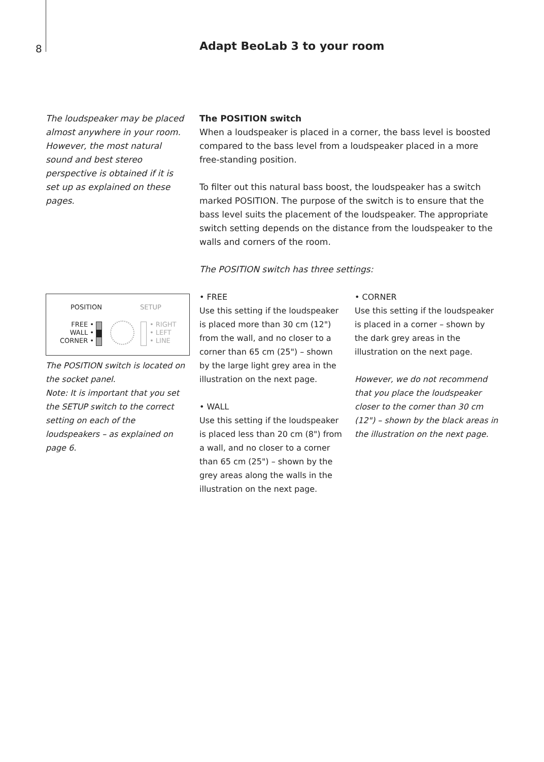8 Adapt BeoLab 3 to your room
The loudspeaker may be placed almost anywhere in your room. However, the most natural sound and best stereo perspective is obtained if it is set up as explained on these pages.
The POSITION switch
When a loudspeaker is placed in a corner, the bass level is boosted compared to the bass level from a loudspeaker placed in a more free-standing position.
To filter out this natural bass boost, the loudspeaker has a switch marked POSITION. The purpose of the switch is to ensure that the bass level suits the placement of the loudspeaker. The appropriate switch setting depends on the distance from the loudspeaker to the walls and corners of the room.
The POSITION switch has three settings:
• FREE
Use this setting if the loudspeaker is placed more than 30 cm (12") from the wall, and no closer to a corner than 65 cm (25") – shown by the large light grey area in the illustration on the next page.
• WALL
Use this setting if the loudspeaker is placed less than 20 cm (8") from a wall, and no closer to a corner than 65 cm (25") – shown by the grey areas along the walls in the illustration on the next page.
• CORNER
Use this setting if the loudspeaker is placed in a corner – shown by the dark grey areas in the illustration on the next page.
However, we do not recommend that you place the loudspeaker closer to the corner than 30 cm (12") – shown by the black areas in the illustration on the next page.
POSITION SETUP
FREE •
WALL •
CORNER •
• RIGHT
• LEFT
• LINE
The POSITION switch is located on the socket panel.
Note: It is important that you set the SETUP switch to the correct setting on each of the loudspeakers – as explained on page 6.